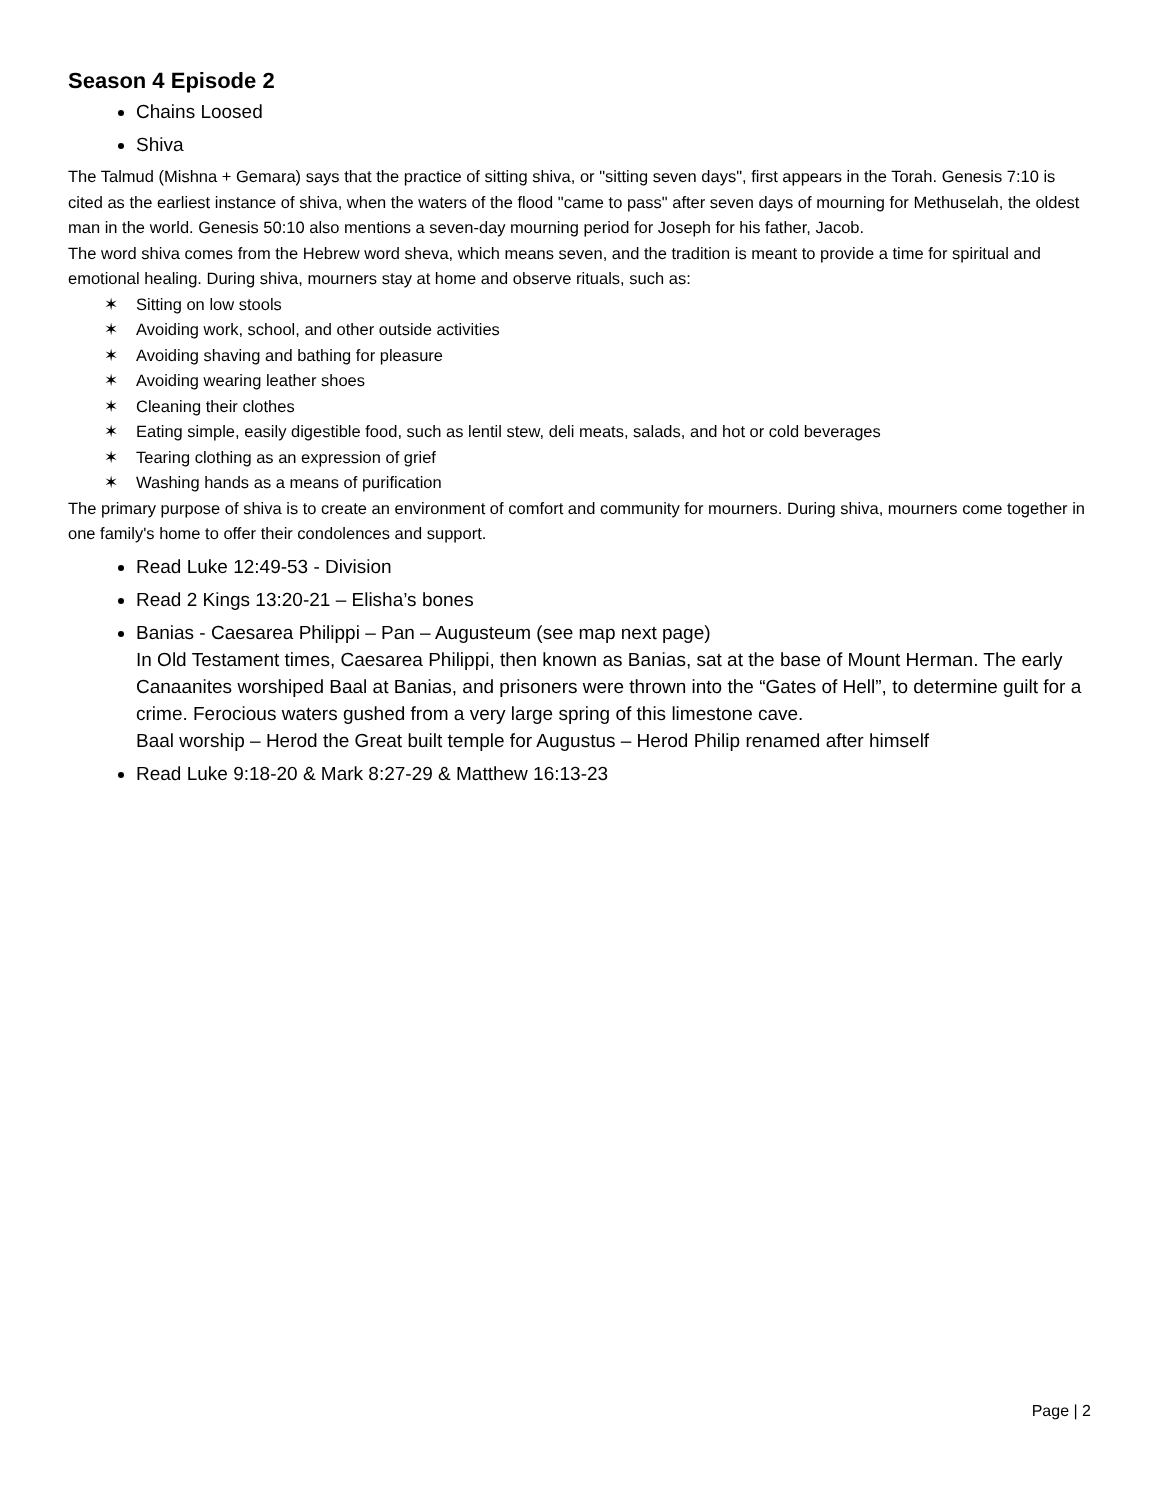Season 4 Episode 2
Chains Loosed
Shiva
The Talmud (Mishna + Gemara) says that the practice of sitting shiva, or "sitting seven days", first appears in the Torah. Genesis 7:10 is cited as the earliest instance of shiva, when the waters of the flood "came to pass" after seven days of mourning for Methuselah, the oldest man in the world. Genesis 50:10 also mentions a seven-day mourning period for Joseph for his father, Jacob.
The word shiva comes from the Hebrew word sheva, which means seven, and the tradition is meant to provide a time for spiritual and emotional healing. During shiva, mourners stay at home and observe rituals, such as:
✶ Sitting on low stools
✶ Avoiding work, school, and other outside activities
✶ Avoiding shaving and bathing for pleasure
✶ Avoiding wearing leather shoes
✶ Cleaning their clothes
✶ Eating simple, easily digestible food, such as lentil stew, deli meats, salads, and hot or cold beverages
✶ Tearing clothing as an expression of grief
✶ Washing hands as a means of purification
The primary purpose of shiva is to create an environment of comfort and community for mourners. During shiva, mourners come together in one family's home to offer their condolences and support.
Read Luke 12:49-53 - Division
Read 2 Kings 13:20-21 – Elisha’s bones
Banias - Caesarea Philippi – Pan – Augusteum (see map next page)
In Old Testament times, Caesarea Philippi, then known as Banias, sat at the base of Mount Herman. The early Canaanites worshiped Baal at Banias, and prisoners were thrown into the “Gates of Hell”, to determine guilt for a crime. Ferocious waters gushed from a very large spring of this limestone cave.
Baal worship – Herod the Great built temple for Augustus – Herod Philip renamed after himself
Read Luke 9:18-20 & Mark 8:27-29 & Matthew 16:13-23
Page | 2